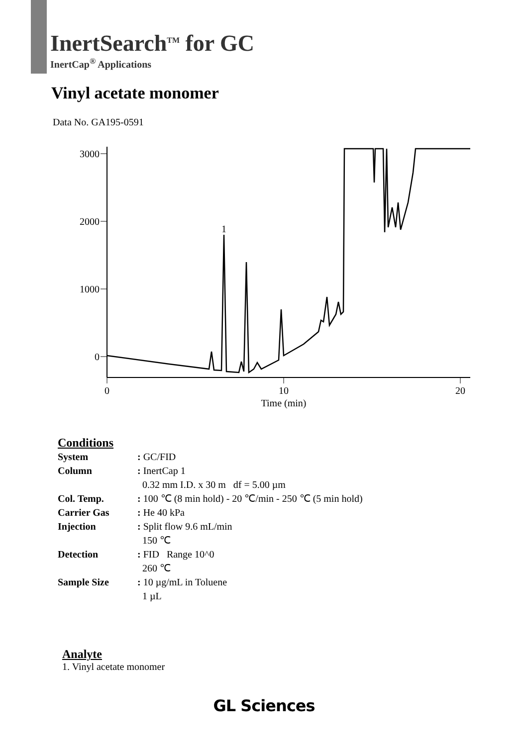InertSearch<sup>TM</sup> for GC
InertCap<sup>®</sup> Applications
Vinyl acetate monomer
Data No. GA195-0591
3000
2000
1000
0
0
10
20
Time (min)
1
Conditions
| System | : GC/FID |
| Column | : InertCap 1 0.32 mm I.D. x 30 m df = 5.00 µm |
| Col. Temp. | : 100 ℃ (8 min hold) - 20 ℃/min - 250 ℃ (5 min hold) |
| Carrier Gas | : He 40 kPa |
| Injection | : Split flow 9.6 mL/min 150 ℃ |
| Detection | : FID Range 10^0 260 ℃ |
| Sample Size | : 10 µg/mL in Toluene 1 µL |
Analyte
1. Vinyl acetate monomer
GL Sciences